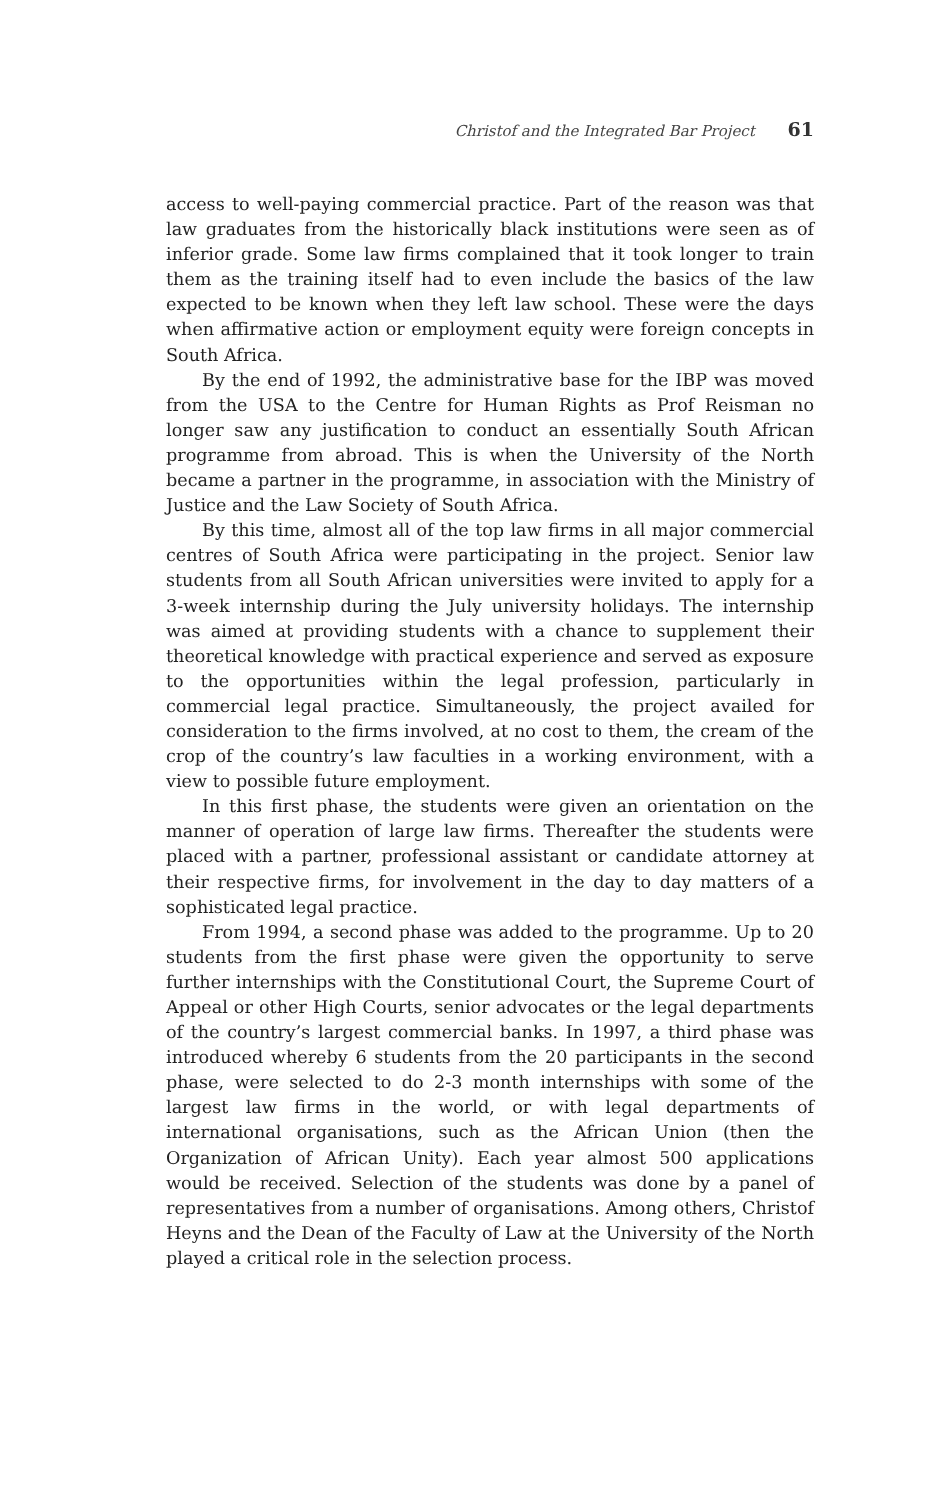Christof and the Integrated Bar Project 61
access to well-paying commercial practice. Part of the reason was that law graduates from the historically black institutions were seen as of inferior grade. Some law firms complained that it took longer to train them as the training itself had to even include the basics of the law expected to be known when they left law school. These were the days when affirmative action or employment equity were foreign concepts in South Africa.
By the end of 1992, the administrative base for the IBP was moved from the USA to the Centre for Human Rights as Prof Reisman no longer saw any justification to conduct an essentially South African programme from abroad. This is when the University of the North became a partner in the programme, in association with the Ministry of Justice and the Law Society of South Africa.
By this time, almost all of the top law firms in all major commercial centres of South Africa were participating in the project. Senior law students from all South African universities were invited to apply for a 3-week internship during the July university holidays. The internship was aimed at providing students with a chance to supplement their theoretical knowledge with practical experience and served as exposure to the opportunities within the legal profession, particularly in commercial legal practice. Simultaneously, the project availed for consideration to the firms involved, at no cost to them, the cream of the crop of the country’s law faculties in a working environment, with a view to possible future employment.
In this first phase, the students were given an orientation on the manner of operation of large law firms. Thereafter the students were placed with a partner, professional assistant or candidate attorney at their respective firms, for involvement in the day to day matters of a sophisticated legal practice.
From 1994, a second phase was added to the programme. Up to 20 students from the first phase were given the opportunity to serve further internships with the Constitutional Court, the Supreme Court of Appeal or other High Courts, senior advocates or the legal departments of the country’s largest commercial banks. In 1997, a third phase was introduced whereby 6 students from the 20 participants in the second phase, were selected to do 2-3 month internships with some of the largest law firms in the world, or with legal departments of international organisations, such as the African Union (then the Organization of African Unity). Each year almost 500 applications would be received. Selection of the students was done by a panel of representatives from a number of organisations. Among others, Christof Heyns and the Dean of the Faculty of Law at the University of the North played a critical role in the selection process.